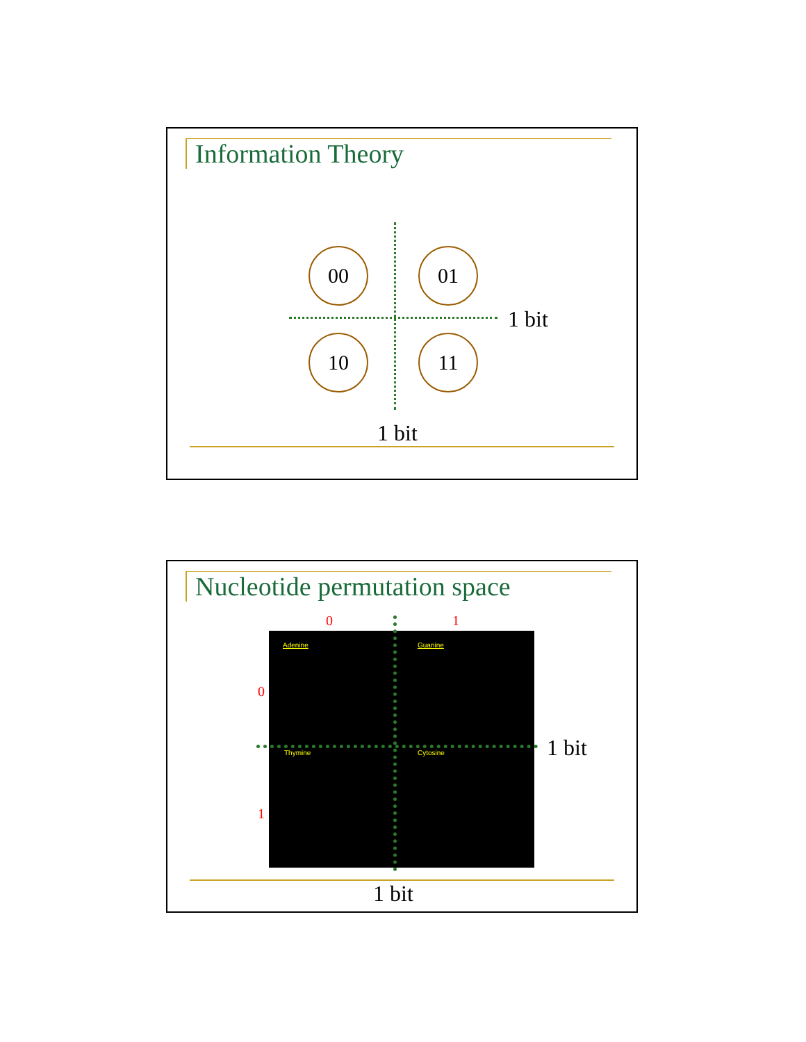Information Theory
00 01
10 11
1 bit
1 bit
Nucleotide permutation space
0 1
0
1
Adenine Guanine
Thymine Cytosine
1 bit
1 bit